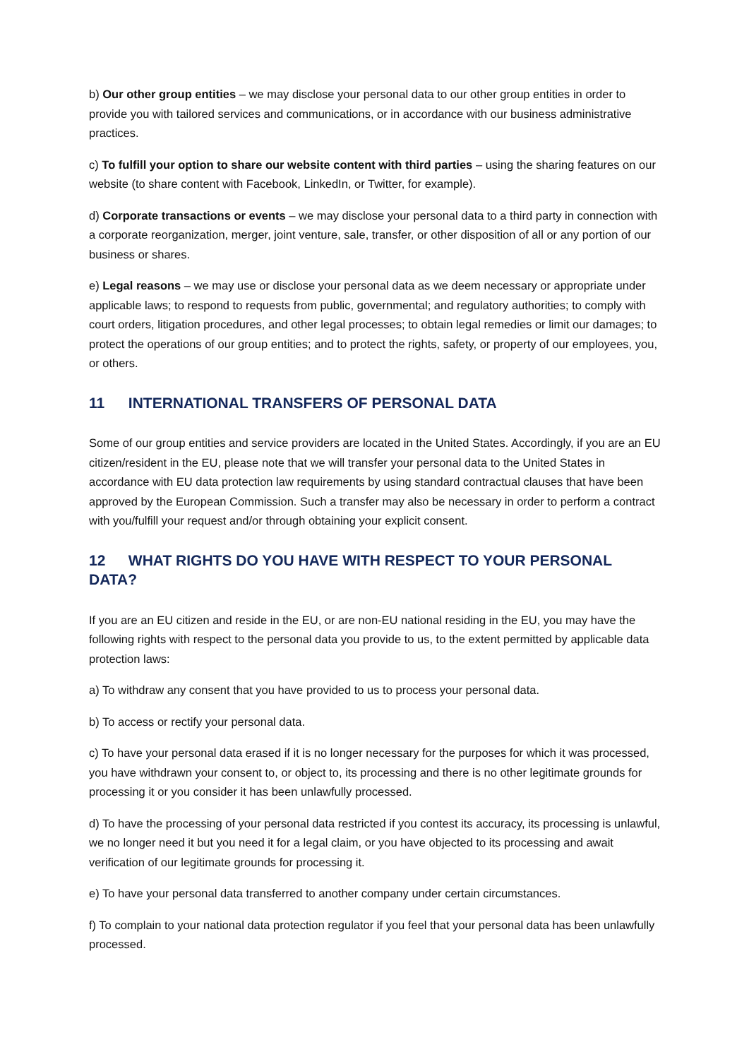b) Our other group entities – we may disclose your personal data to our other group entities in order to provide you with tailored services and communications, or in accordance with our business administrative practices.
c) To fulfill your option to share our website content with third parties – using the sharing features on our website (to share content with Facebook, LinkedIn, or Twitter, for example).
d) Corporate transactions or events – we may disclose your personal data to a third party in connection with a corporate reorganization, merger, joint venture, sale, transfer, or other disposition of all or any portion of our business or shares.
e) Legal reasons – we may use or disclose your personal data as we deem necessary or appropriate under applicable laws; to respond to requests from public, governmental; and regulatory authorities; to comply with court orders, litigation procedures, and other legal processes; to obtain legal remedies or limit our damages; to protect the operations of our group entities; and to protect the rights, safety, or property of our employees, you, or others.
11 INTERNATIONAL TRANSFERS OF PERSONAL DATA
Some of our group entities and service providers are located in the United States. Accordingly, if you are an EU citizen/resident in the EU, please note that we will transfer your personal data to the United States in accordance with EU data protection law requirements by using standard contractual clauses that have been approved by the European Commission. Such a transfer may also be necessary in order to perform a contract with you/fulfill your request and/or through obtaining your explicit consent.
12 WHAT RIGHTS DO YOU HAVE WITH RESPECT TO YOUR PERSONAL DATA?
If you are an EU citizen and reside in the EU, or are non-EU national residing in the EU, you may have the following rights with respect to the personal data you provide to us, to the extent permitted by applicable data protection laws:
a) To withdraw any consent that you have provided to us to process your personal data.
b) To access or rectify your personal data.
c) To have your personal data erased if it is no longer necessary for the purposes for which it was processed, you have withdrawn your consent to, or object to, its processing and there is no other legitimate grounds for processing it or you consider it has been unlawfully processed.
d) To have the processing of your personal data restricted if you contest its accuracy, its processing is unlawful, we no longer need it but you need it for a legal claim, or you have objected to its processing and await verification of our legitimate grounds for processing it.
e) To have your personal data transferred to another company under certain circumstances.
f) To complain to your national data protection regulator if you feel that your personal data has been unlawfully processed.